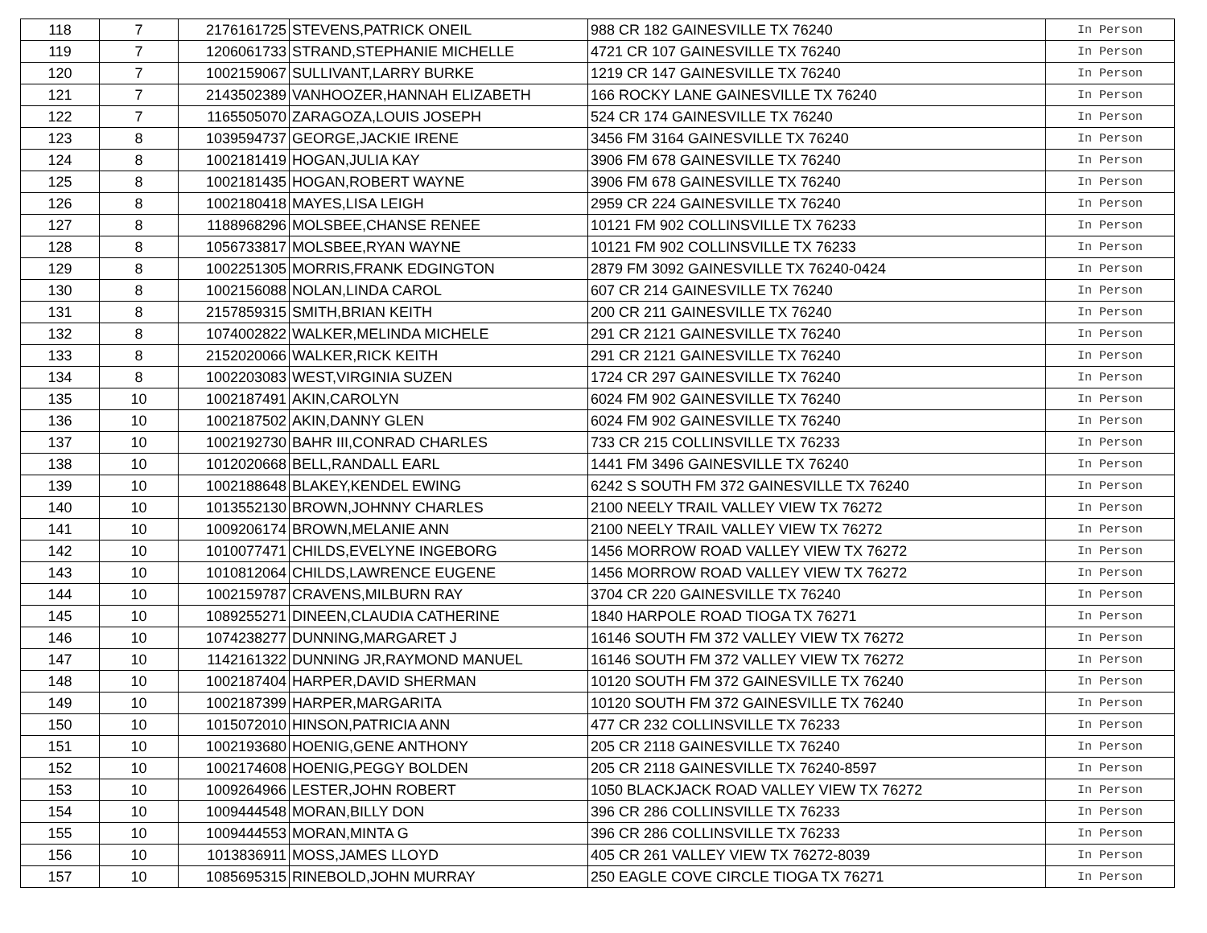| 118 | 7 | 2176161725 | STEVENS,PATRICK ONEIL | 988 CR 182 GAINESVILLE TX 76240 | In Person |
| 119 | 7 | 1206061733 | STRAND,STEPHANIE MICHELLE | 4721 CR 107 GAINESVILLE TX 76240 | In Person |
| 120 | 7 | 1002159067 | SULLIVANT,LARRY BURKE | 1219 CR 147 GAINESVILLE TX 76240 | In Person |
| 121 | 7 | 2143502389 | VANHOOZER,HANNAH ELIZABETH | 166 ROCKY LANE GAINESVILLE TX 76240 | In Person |
| 122 | 7 | 1165505070 | ZARAGOZA,LOUIS JOSEPH | 524 CR 174 GAINESVILLE TX 76240 | In Person |
| 123 | 8 | 1039594737 | GEORGE,JACKIE IRENE | 3456 FM 3164 GAINESVILLE TX 76240 | In Person |
| 124 | 8 | 1002181419 | HOGAN,JULIA KAY | 3906 FM 678 GAINESVILLE TX 76240 | In Person |
| 125 | 8 | 1002181435 | HOGAN,ROBERT WAYNE | 3906 FM 678 GAINESVILLE TX 76240 | In Person |
| 126 | 8 | 1002180418 | MAYES,LISA LEIGH | 2959 CR 224 GAINESVILLE TX 76240 | In Person |
| 127 | 8 | 1188968296 | MOLSBEE,CHANSE RENEE | 10121 FM 902 COLLINSVILLE TX 76233 | In Person |
| 128 | 8 | 1056733817 | MOLSBEE,RYAN WAYNE | 10121 FM 902 COLLINSVILLE TX 76233 | In Person |
| 129 | 8 | 1002251305 | MORRIS,FRANK EDGINGTON | 2879 FM 3092 GAINESVILLE TX 76240-0424 | In Person |
| 130 | 8 | 1002156088 | NOLAN,LINDA CAROL | 607 CR 214 GAINESVILLE TX 76240 | In Person |
| 131 | 8 | 2157859315 | SMITH,BRIAN KEITH | 200 CR 211 GAINESVILLE TX 76240 | In Person |
| 132 | 8 | 1074002822 | WALKER,MELINDA MICHELE | 291 CR 2121 GAINESVILLE TX 76240 | In Person |
| 133 | 8 | 2152020066 | WALKER,RICK KEITH | 291 CR 2121 GAINESVILLE TX 76240 | In Person |
| 134 | 8 | 1002203083 | WEST,VIRGINIA SUZEN | 1724 CR 297 GAINESVILLE TX 76240 | In Person |
| 135 | 10 | 1002187491 | AKIN,CAROLYN | 6024 FM 902 GAINESVILLE TX 76240 | In Person |
| 136 | 10 | 1002187502 | AKIN,DANNY GLEN | 6024 FM 902 GAINESVILLE TX 76240 | In Person |
| 137 | 10 | 1002192730 | BAHR III,CONRAD CHARLES | 733 CR 215 COLLINSVILLE TX 76233 | In Person |
| 138 | 10 | 1012020668 | BELL,RANDALL EARL | 1441 FM 3496 GAINESVILLE TX 76240 | In Person |
| 139 | 10 | 1002188648 | BLAKEY,KENDEL EWING | 6242 S SOUTH FM 372 GAINESVILLE TX 76240 | In Person |
| 140 | 10 | 1013552130 | BROWN,JOHNNY CHARLES | 2100 NEELY TRAIL VALLEY VIEW TX 76272 | In Person |
| 141 | 10 | 1009206174 | BROWN,MELANIE ANN | 2100 NEELY TRAIL VALLEY VIEW TX 76272 | In Person |
| 142 | 10 | 1010077471 | CHILDS,EVELYNE INGEBORG | 1456 MORROW ROAD VALLEY VIEW TX 76272 | In Person |
| 143 | 10 | 1010812064 | CHILDS,LAWRENCE EUGENE | 1456 MORROW ROAD VALLEY VIEW TX 76272 | In Person |
| 144 | 10 | 1002159787 | CRAVENS,MILBURN RAY | 3704 CR 220 GAINESVILLE TX 76240 | In Person |
| 145 | 10 | 1089255271 | DINEEN,CLAUDIA CATHERINE | 1840 HARPOLE ROAD TIOGA TX 76271 | In Person |
| 146 | 10 | 1074238277 | DUNNING,MARGARET J | 16146 SOUTH FM 372 VALLEY VIEW TX 76272 | In Person |
| 147 | 10 | 1142161322 | DUNNING JR,RAYMOND MANUEL | 16146 SOUTH FM 372 VALLEY VIEW TX 76272 | In Person |
| 148 | 10 | 1002187404 | HARPER,DAVID SHERMAN | 10120 SOUTH FM 372 GAINESVILLE TX 76240 | In Person |
| 149 | 10 | 1002187399 | HARPER,MARGARITA | 10120 SOUTH FM 372 GAINESVILLE TX 76240 | In Person |
| 150 | 10 | 1015072010 | HINSON,PATRICIA ANN | 477 CR 232 COLLINSVILLE TX 76233 | In Person |
| 151 | 10 | 1002193680 | HOENIG,GENE ANTHONY | 205 CR 2118 GAINESVILLE TX 76240 | In Person |
| 152 | 10 | 1002174608 | HOENIG,PEGGY BOLDEN | 205 CR 2118 GAINESVILLE TX 76240-8597 | In Person |
| 153 | 10 | 1009264966 | LESTER,JOHN ROBERT | 1050 BLACKJACK ROAD VALLEY VIEW TX 76272 | In Person |
| 154 | 10 | 1009444548 | MORAN,BILLY DON | 396 CR 286 COLLINSVILLE TX 76233 | In Person |
| 155 | 10 | 1009444553 | MORAN,MINTA G | 396 CR 286 COLLINSVILLE TX 76233 | In Person |
| 156 | 10 | 1013836911 | MOSS,JAMES LLOYD | 405 CR 261 VALLEY VIEW TX 76272-8039 | In Person |
| 157 | 10 | 1085695315 | RINEBOLD,JOHN MURRAY | 250 EAGLE COVE CIRCLE TIOGA TX 76271 | In Person |